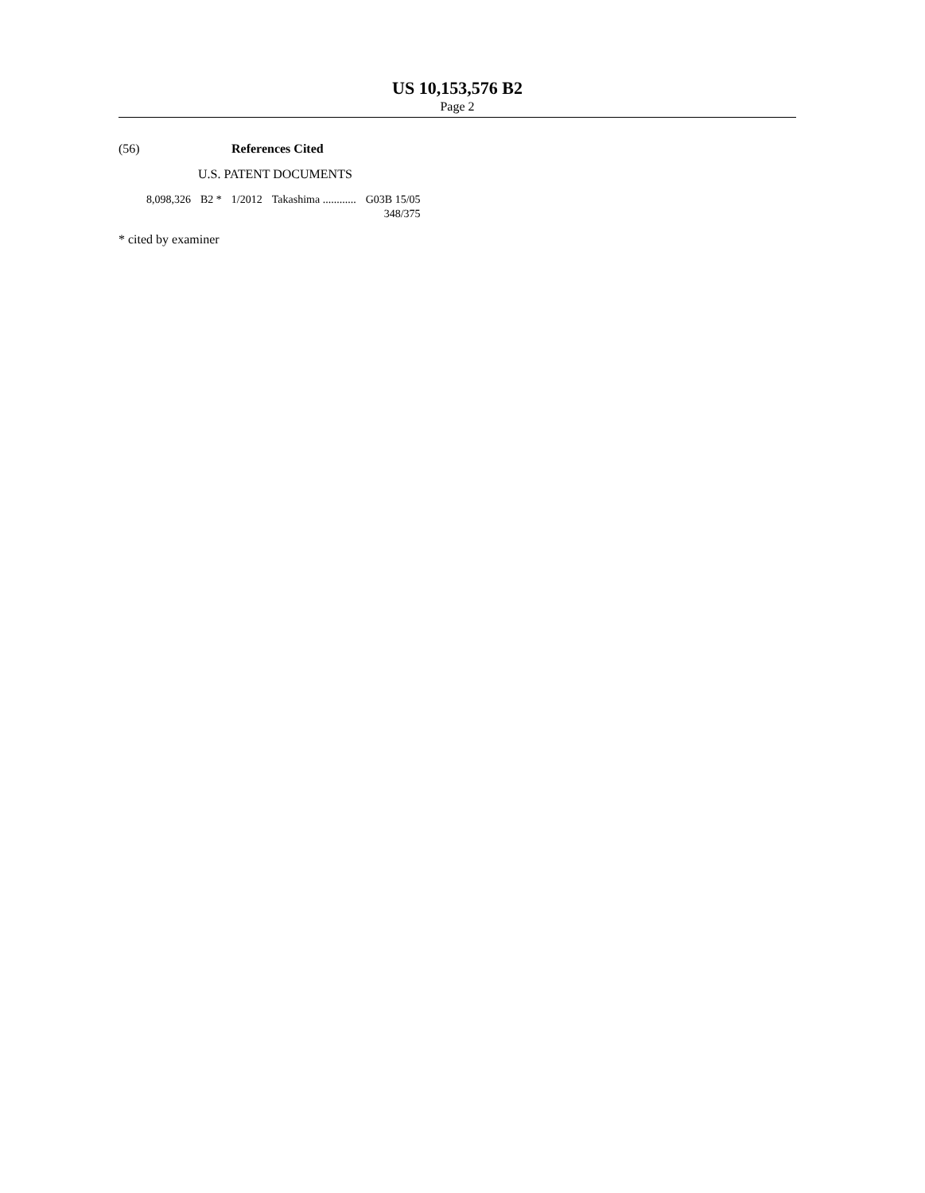US 10,153,576 B2
Page 2
(56) References Cited
U.S. PATENT DOCUMENTS
| 8,098,326 | B2 * | 1/2012 | Takashima ............ | G03B 15/05 |
| | | | | 348/375 |
* cited by examiner